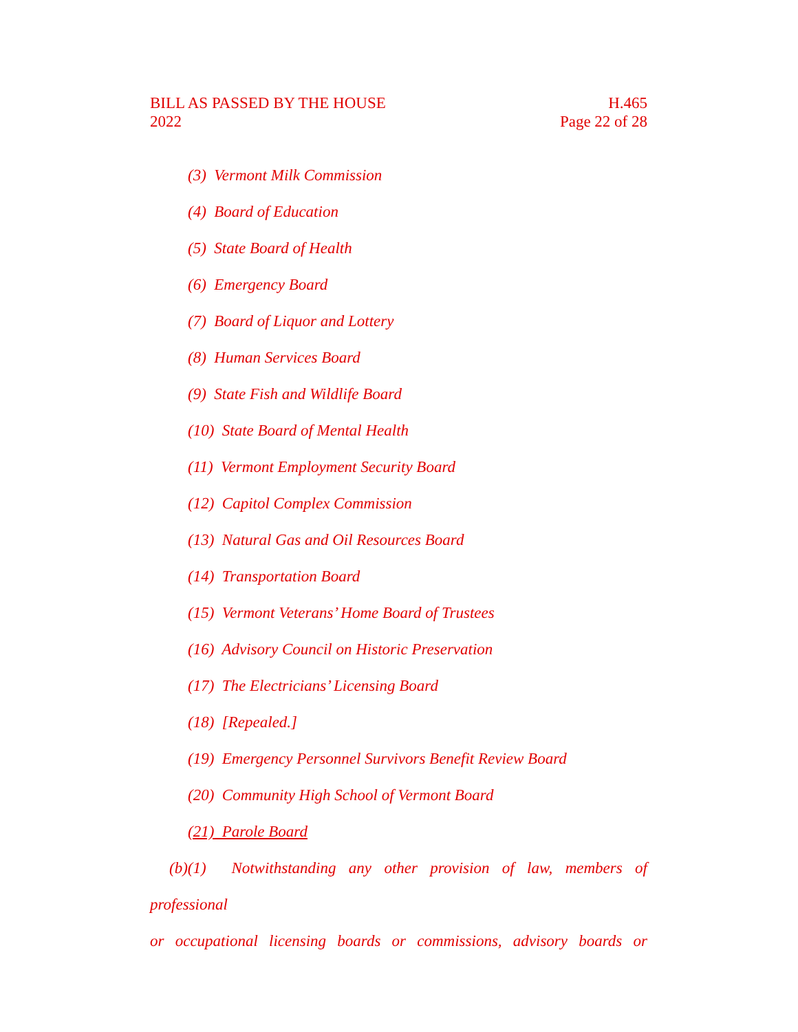BILL AS PASSED BY THE HOUSE
2022
H.465
Page 22 of 28
(3) Vermont Milk Commission
(4) Board of Education
(5) State Board of Health
(6) Emergency Board
(7) Board of Liquor and Lottery
(8) Human Services Board
(9) State Fish and Wildlife Board
(10) State Board of Mental Health
(11) Vermont Employment Security Board
(12) Capitol Complex Commission
(13) Natural Gas and Oil Resources Board
(14) Transportation Board
(15) Vermont Veterans’ Home Board of Trustees
(16) Advisory Council on Historic Preservation
(17) The Electricians’ Licensing Board
(18) [Repealed.]
(19) Emergency Personnel Survivors Benefit Review Board
(20) Community High School of Vermont Board
(21) Parole Board
(b)(1) Notwithstanding any other provision of law, members of professional
or occupational licensing boards or commissions, advisory boards or